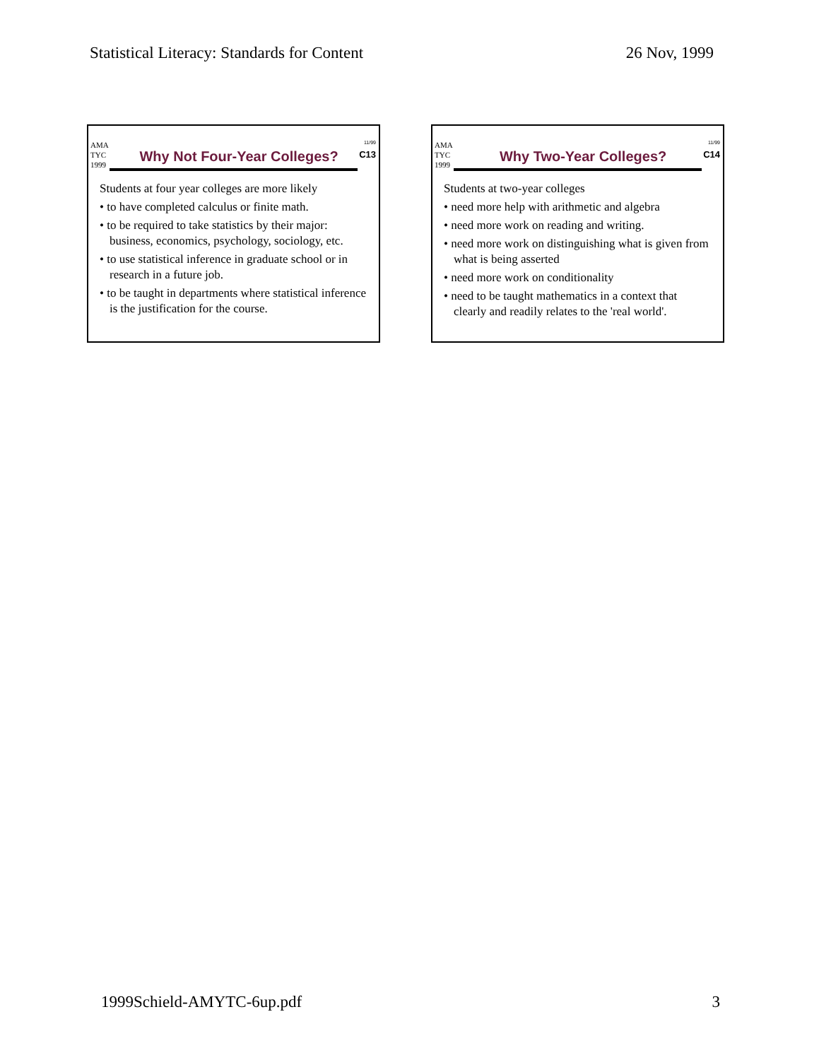Statistical Literacy: Standards for Content 26 Nov, 1999
AMA
TYC
1999
Why Not Four-Year Colleges?
11/99
C13
Students at four year colleges are more likely
• to have completed calculus or finite math.
• to be required to take statistics by their major: business, economics, psychology, sociology, etc.
• to use statistical inference in graduate school or in research in a future job.
• to be taught in departments where statistical inference is the justification for the course.
AMA
TYC
1999
Why Two-Year Colleges?
11/99
C14
Students at two-year colleges
• need more help with arithmetic and algebra
• need more work on reading and writing.
• need more work on distinguishing what is given from what is being asserted
• need more work on conditionality
• need to be taught mathematics in a context that clearly and readily relates to the 'real world'.
1999Schield-AMYTC-6up.pdf 3